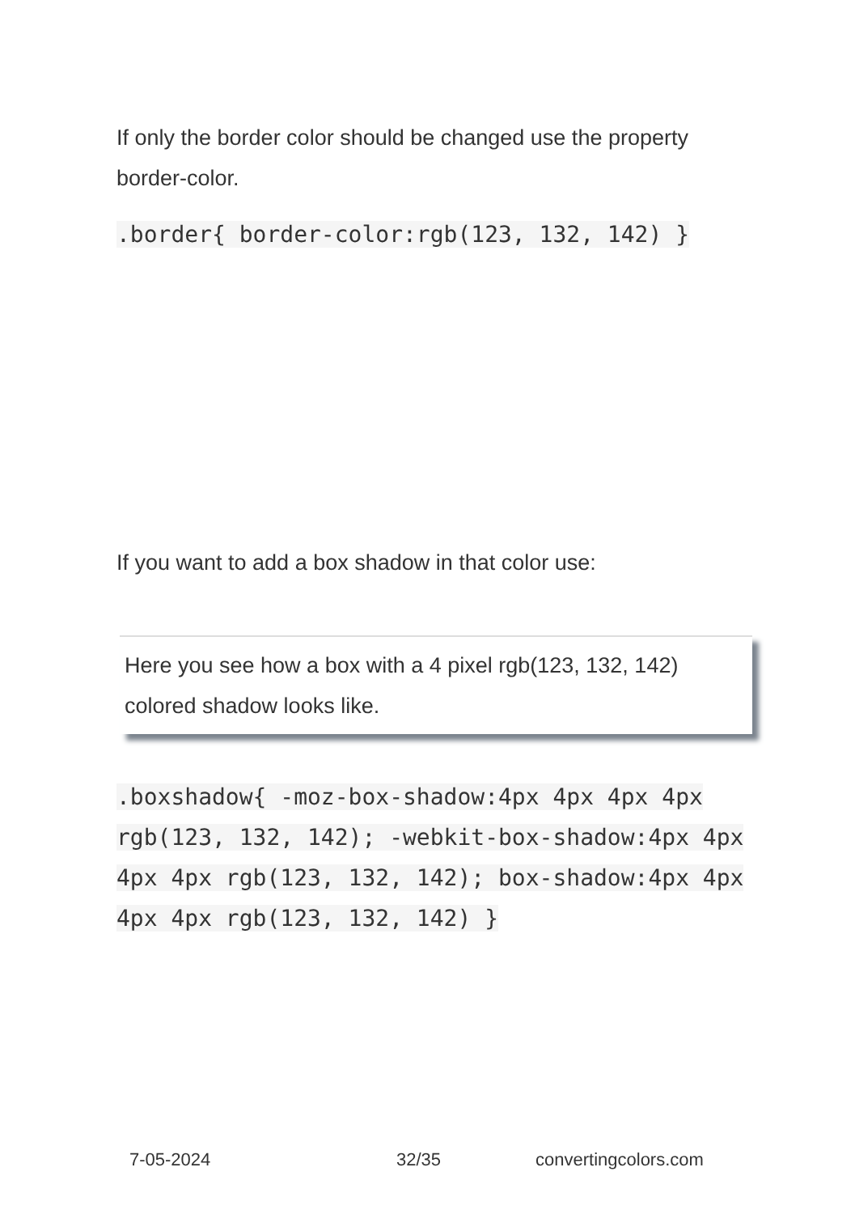If only the border color should be changed use the property border-color.
.border{ border-color:rgb(123, 132, 142) }
If you want to add a box shadow in that color use:
Here you see how a box with a 4 pixel rgb(123, 132, 142) colored shadow looks like.
.boxshadow{ -moz-box-shadow:4px 4px 4px 4px rgb(123, 132, 142); -webkit-box-shadow:4px 4px 4px 4px rgb(123, 132, 142); box-shadow:4px 4px 4px 4px rgb(123, 132, 142) }
7-05-2024 32/35 convertingcolors.com